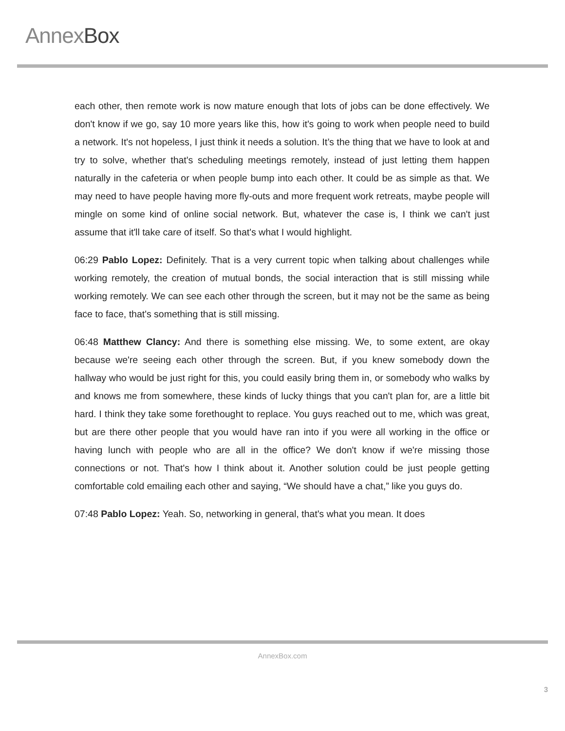Annex Box
each other, then remote work is now mature enough that lots of jobs can be done effectively. We don't know if we go, say 10 more years like this, how it's going to work when people need to build a network. It's not hopeless, I just think it needs a solution. It’s the thing that we have to look at and try to solve, whether that's scheduling meetings remotely, instead of just letting them happen naturally in the cafeteria or when people bump into each other. It could be as simple as that. We may need to have people having more fly-outs and more frequent work retreats, maybe people will mingle on some kind of online social network. But, whatever the case is, I think we can't just assume that it'll take care of itself. So that's what I would highlight.
06:29 Pablo Lopez: Definitely. That is a very current topic when talking about challenges while working remotely, the creation of mutual bonds, the social interaction that is still missing while working remotely. We can see each other through the screen, but it may not be the same as being face to face, that's something that is still missing.
06:48 Matthew Clancy: And there is something else missing. We, to some extent, are okay because we're seeing each other through the screen. But, if you knew somebody down the hallway who would be just right for this, you could easily bring them in, or somebody who walks by and knows me from somewhere, these kinds of lucky things that you can't plan for, are a little bit hard. I think they take some forethought to replace. You guys reached out to me, which was great, but are there other people that you would have ran into if you were all working in the office or having lunch with people who are all in the office? We don't know if we're missing those connections or not. That's how I think about it. Another solution could be just people getting comfortable cold emailing each other and saying, “We should have a chat,” like you guys do.
07:48 Pablo Lopez: Yeah. So, networking in general, that's what you mean. It does
AnnexBox.com
3